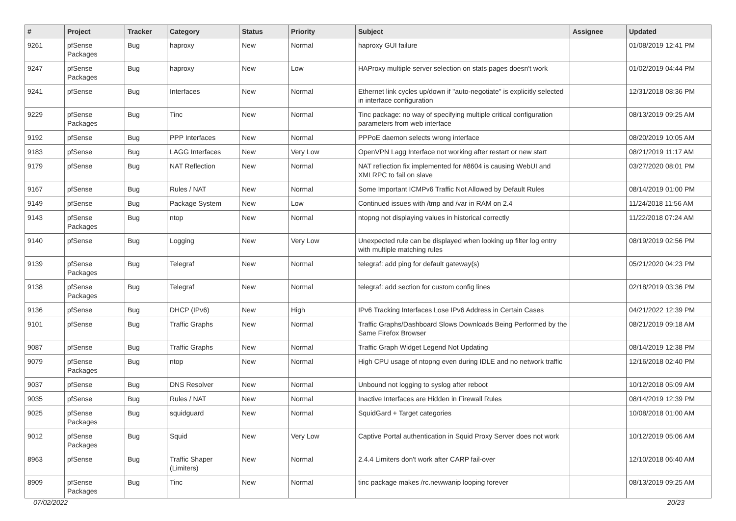| # | Project | Tracker | Category | Status | Priority | Subject | Assignee | Updated |
| --- | --- | --- | --- | --- | --- | --- | --- | --- |
| 9261 | pfSense Packages | Bug | haproxy | New | Normal | haproxy GUI failure | | 01/08/2019 12:41 PM |
| 9247 | pfSense Packages | Bug | haproxy | New | Low | HAProxy multiple server selection on stats pages doesn't work | | 01/02/2019 04:44 PM |
| 9241 | pfSense | Bug | Interfaces | New | Normal | Ethernet link cycles up/down if "auto-negotiate" is explicitly selected in interface configuration | | 12/31/2018 08:36 PM |
| 9229 | pfSense Packages | Bug | Tinc | New | Normal | Tinc package: no way of specifying multiple critical configuration parameters from web interface | | 08/13/2019 09:25 AM |
| 9192 | pfSense | Bug | PPP Interfaces | New | Normal | PPPoE daemon selects wrong interface | | 08/20/2019 10:05 AM |
| 9183 | pfSense | Bug | LAGG Interfaces | New | Very Low | OpenVPN Lagg Interface not working after restart or new start | | 08/21/2019 11:17 AM |
| 9179 | pfSense | Bug | NAT Reflection | New | Normal | NAT reflection fix implemented for #8604 is causing WebUI and XMLRPC to fail on slave | | 03/27/2020 08:01 PM |
| 9167 | pfSense | Bug | Rules / NAT | New | Normal | Some Important ICMPv6 Traffic Not Allowed by Default Rules | | 08/14/2019 01:00 PM |
| 9149 | pfSense | Bug | Package System | New | Low | Continued issues with /tmp and /var in RAM on 2.4 | | 11/24/2018 11:56 AM |
| 9143 | pfSense Packages | Bug | ntop | New | Normal | ntopng not displaying values in historical correctly | | 11/22/2018 07:24 AM |
| 9140 | pfSense | Bug | Logging | New | Very Low | Unexpected rule can be displayed when looking up filter log entry with multiple matching rules | | 08/19/2019 02:56 PM |
| 9139 | pfSense Packages | Bug | Telegraf | New | Normal | telegraf: add ping for default gateway(s) | | 05/21/2020 04:23 PM |
| 9138 | pfSense Packages | Bug | Telegraf | New | Normal | telegraf: add section for custom config lines | | 02/18/2019 03:36 PM |
| 9136 | pfSense | Bug | DHCP (IPv6) | New | High | IPv6 Tracking Interfaces Lose IPv6 Address in Certain Cases | | 04/21/2022 12:39 PM |
| 9101 | pfSense | Bug | Traffic Graphs | New | Normal | Traffic Graphs/Dashboard Slows Downloads Being Performed by the Same Firefox Browser | | 08/21/2019 09:18 AM |
| 9087 | pfSense | Bug | Traffic Graphs | New | Normal | Traffic Graph Widget Legend Not Updating | | 08/14/2019 12:38 PM |
| 9079 | pfSense Packages | Bug | ntop | New | Normal | High CPU usage of ntopng even during IDLE and no network traffic | | 12/16/2018 02:40 PM |
| 9037 | pfSense | Bug | DNS Resolver | New | Normal | Unbound not logging to syslog after reboot | | 10/12/2018 05:09 AM |
| 9035 | pfSense | Bug | Rules / NAT | New | Normal | Inactive Interfaces are Hidden in Firewall Rules | | 08/14/2019 12:39 PM |
| 9025 | pfSense Packages | Bug | squidguard | New | Normal | SquidGard + Target categories | | 10/08/2018 01:00 AM |
| 9012 | pfSense Packages | Bug | Squid | New | Very Low | Captive Portal authentication in Squid Proxy Server does not work | | 10/12/2019 05:06 AM |
| 8963 | pfSense | Bug | Traffic Shaper (Limiters) | New | Normal | 2.4.4 Limiters don't work after CARP fail-over | | 12/10/2018 06:40 AM |
| 8909 | pfSense Packages | Bug | Tinc | New | Normal | tinc package makes /rc.newwanip looping forever | | 08/13/2019 09:25 AM |
07/02/2022 20/23